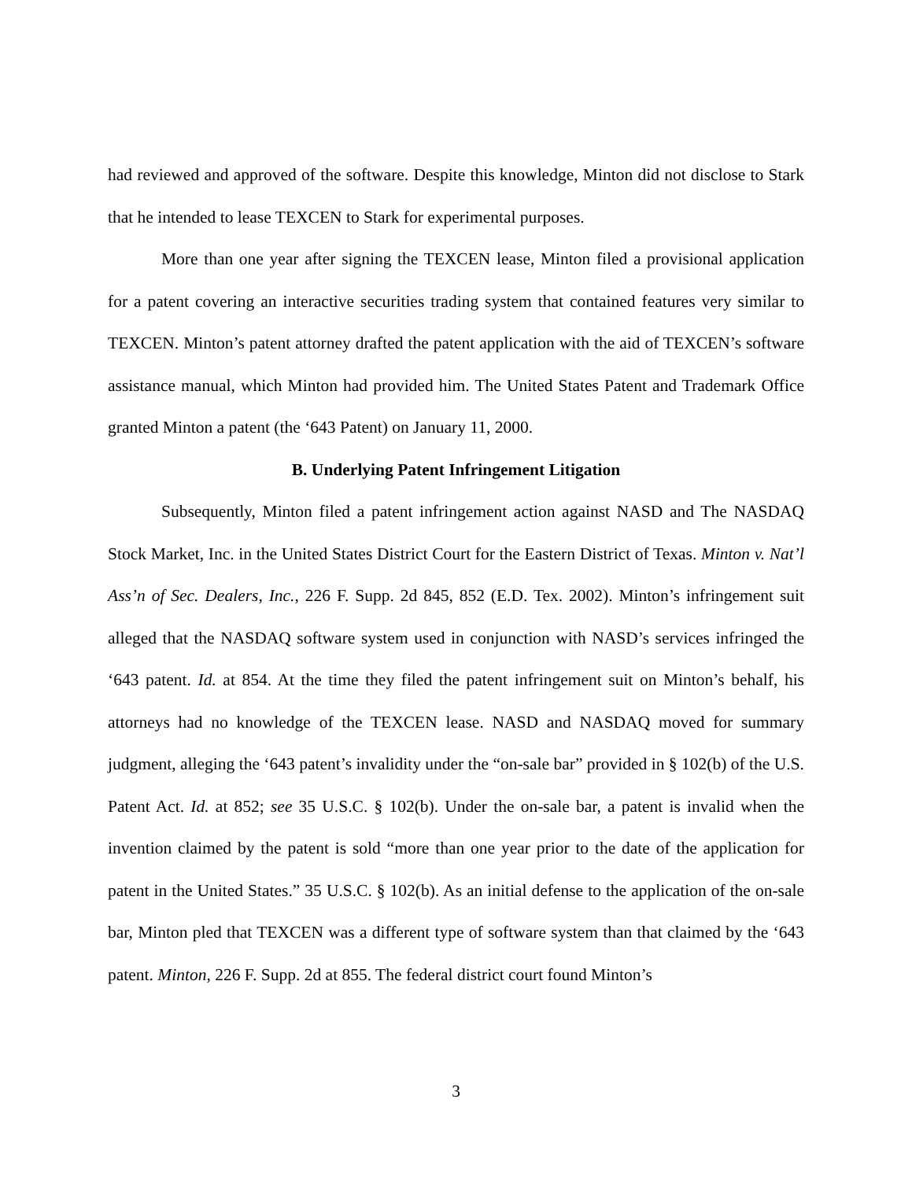had reviewed and approved of the software. Despite this knowledge, Minton did not disclose to Stark that he intended to lease TEXCEN to Stark for experimental purposes.
More than one year after signing the TEXCEN lease, Minton filed a provisional application for a patent covering an interactive securities trading system that contained features very similar to TEXCEN. Minton’s patent attorney drafted the patent application with the aid of TEXCEN’s software assistance manual, which Minton had provided him. The United States Patent and Trademark Office granted Minton a patent (the ‘643 Patent) on January 11, 2000.
B. Underlying Patent Infringement Litigation
Subsequently, Minton filed a patent infringement action against NASD and The NASDAQ Stock Market, Inc. in the United States District Court for the Eastern District of Texas. Minton v. Nat’l Ass’n of Sec. Dealers, Inc., 226 F. Supp. 2d 845, 852 (E.D. Tex. 2002). Minton’s infringement suit alleged that the NASDAQ software system used in conjunction with NASD’s services infringed the ‘643 patent. Id. at 854. At the time they filed the patent infringement suit on Minton’s behalf, his attorneys had no knowledge of the TEXCEN lease. NASD and NASDAQ moved for summary judgment, alleging the ‘643 patent’s invalidity under the “on-sale bar” provided in § 102(b) of the U.S. Patent Act. Id. at 852; see 35 U.S.C. § 102(b). Under the on-sale bar, a patent is invalid when the invention claimed by the patent is sold “more than one year prior to the date of the application for patent in the United States.” 35 U.S.C. § 102(b). As an initial defense to the application of the on-sale bar, Minton pled that TEXCEN was a different type of software system than that claimed by the ‘643 patent. Minton, 226 F. Supp. 2d at 855. The federal district court found Minton’s
3